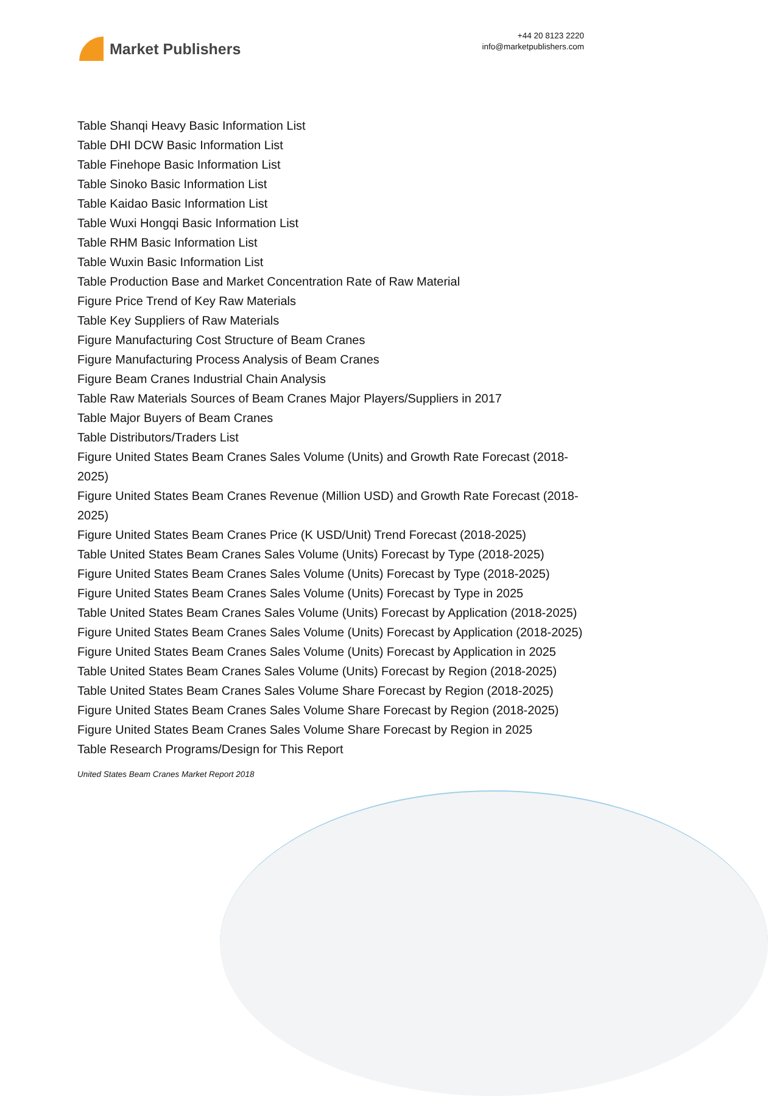Market Publishers
+44 20 8123 2220
info@marketpublishers.com
Table Shanqi Heavy Basic Information List
Table DHI DCW Basic Information List
Table Finehope Basic Information List
Table Sinoko Basic Information List
Table Kaidao Basic Information List
Table Wuxi Hongqi Basic Information List
Table RHM Basic Information List
Table Wuxin Basic Information List
Table Production Base and Market Concentration Rate of Raw Material
Figure Price Trend of Key Raw Materials
Table Key Suppliers of Raw Materials
Figure Manufacturing Cost Structure of Beam Cranes
Figure Manufacturing Process Analysis of Beam Cranes
Figure Beam Cranes Industrial Chain Analysis
Table Raw Materials Sources of Beam Cranes Major Players/Suppliers in 2017
Table Major Buyers of Beam Cranes
Table Distributors/Traders List
Figure United States Beam Cranes Sales Volume (Units) and Growth Rate Forecast (2018-2025)
Figure United States Beam Cranes Revenue (Million USD) and Growth Rate Forecast (2018-2025)
Figure United States Beam Cranes Price (K USD/Unit) Trend Forecast (2018-2025)
Table United States Beam Cranes Sales Volume (Units) Forecast by Type (2018-2025)
Figure United States Beam Cranes Sales Volume (Units) Forecast by Type (2018-2025)
Figure United States Beam Cranes Sales Volume (Units) Forecast by Type in 2025
Table United States Beam Cranes Sales Volume (Units) Forecast by Application (2018-2025)
Figure United States Beam Cranes Sales Volume (Units) Forecast by Application (2018-2025)
Figure United States Beam Cranes Sales Volume (Units) Forecast by Application in 2025
Table United States Beam Cranes Sales Volume (Units) Forecast by Region (2018-2025)
Table United States Beam Cranes Sales Volume Share Forecast by Region (2018-2025)
Figure United States Beam Cranes Sales Volume Share Forecast by Region (2018-2025)
Figure United States Beam Cranes Sales Volume Share Forecast by Region in 2025
Table Research Programs/Design for This Report
United States Beam Cranes Market Report 2018